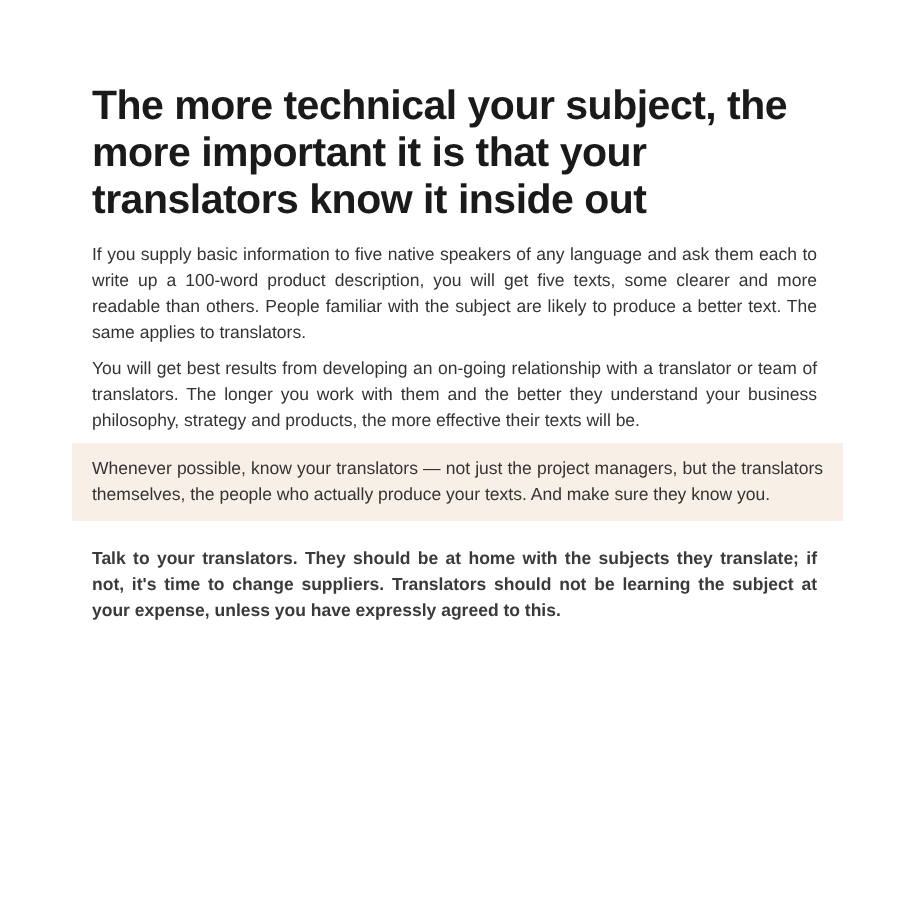The more technical your subject, the more important it is that your translators know it inside out
If you supply basic information to five native speakers of any language and ask them each to write up a 100-word product description, you will get five texts, some clearer and more readable than others. People familiar with the subject are likely to produce a better text. The same applies to translators.
You will get best results from developing an on-going relationship with a translator or team of translators. The longer you work with them and the better they understand your business philosophy, strategy and products, the more effective their texts will be.
Whenever possible, know your translators — not just the project managers, but the translators themselves, the people who actually produce your texts. And make sure they know you.
Talk to your translators. They should be at home with the subjects they translate; if not, it's time to change suppliers. Translators should not be learning the subject at your expense, unless you have expressly agreed to this.